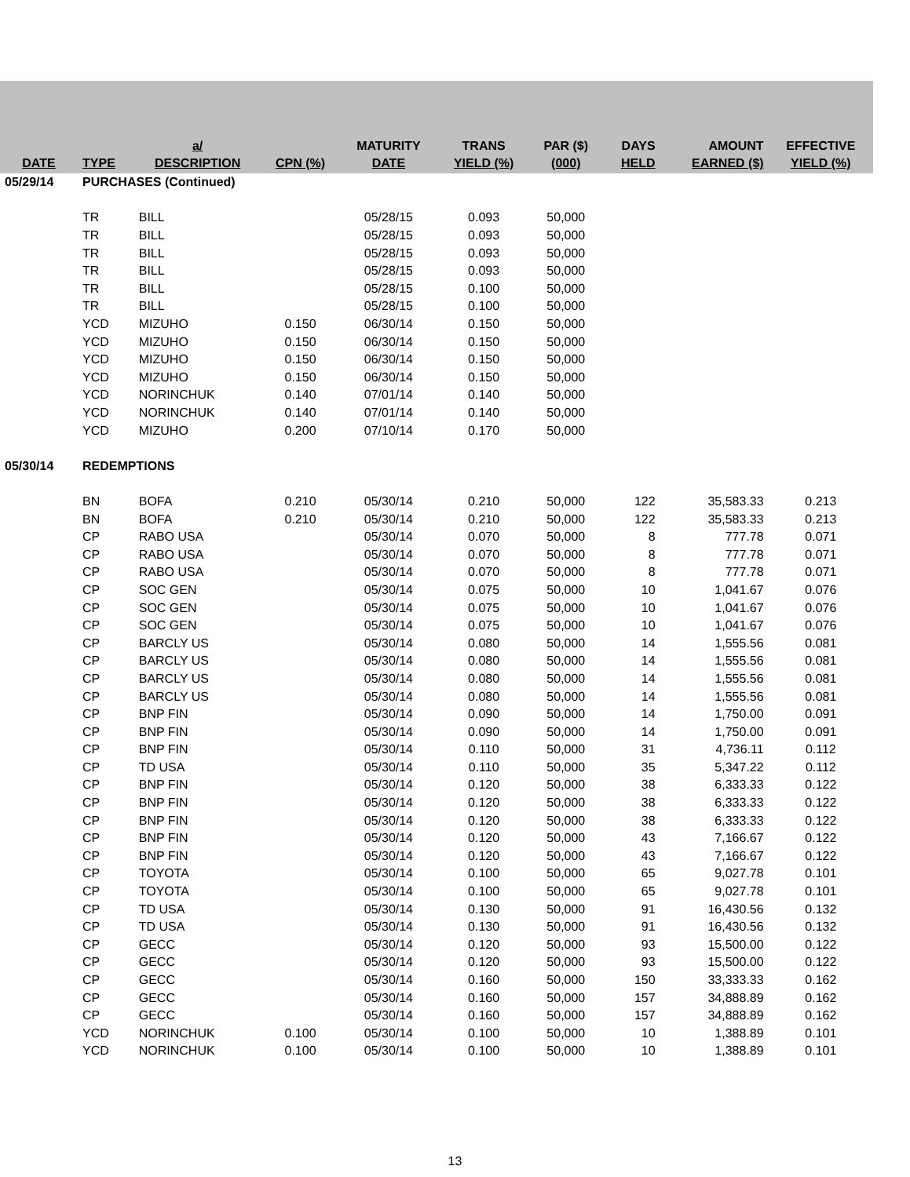| DATE | TYPE | a/ DESCRIPTION | CPN (%) | MATURITY DATE | TRANS YIELD (%) | PAR ($) (000) | DAYS HELD | AMOUNT EARNED ($) | EFFECTIVE YIELD (%) |
| --- | --- | --- | --- | --- | --- | --- | --- | --- | --- |
| 05/29/14 | PURCHASES (Continued) | | | | | | | | |
| | TR | BILL | | 05/28/15 | 0.093 | 50,000 | | | |
| | TR | BILL | | 05/28/15 | 0.093 | 50,000 | | | |
| | TR | BILL | | 05/28/15 | 0.093 | 50,000 | | | |
| | TR | BILL | | 05/28/15 | 0.093 | 50,000 | | | |
| | TR | BILL | | 05/28/15 | 0.100 | 50,000 | | | |
| | TR | BILL | | 05/28/15 | 0.100 | 50,000 | | | |
| | YCD | MIZUHO | 0.150 | 06/30/14 | 0.150 | 50,000 | | | |
| | YCD | MIZUHO | 0.150 | 06/30/14 | 0.150 | 50,000 | | | |
| | YCD | MIZUHO | 0.150 | 06/30/14 | 0.150 | 50,000 | | | |
| | YCD | MIZUHO | 0.150 | 06/30/14 | 0.150 | 50,000 | | | |
| | YCD | NORINCHUK | 0.140 | 07/01/14 | 0.140 | 50,000 | | | |
| | YCD | NORINCHUK | 0.140 | 07/01/14 | 0.140 | 50,000 | | | |
| | YCD | MIZUHO | 0.200 | 07/10/14 | 0.170 | 50,000 | | | |
| 05/30/14 | REDEMPTIONS | | | | | | | | |
| | BN | BOFA | 0.210 | 05/30/14 | 0.210 | 50,000 | 122 | 35,583.33 | 0.213 |
| | BN | BOFA | 0.210 | 05/30/14 | 0.210 | 50,000 | 122 | 35,583.33 | 0.213 |
| | CP | RABO USA | | 05/30/14 | 0.070 | 50,000 | 8 | 777.78 | 0.071 |
| | CP | RABO USA | | 05/30/14 | 0.070 | 50,000 | 8 | 777.78 | 0.071 |
| | CP | RABO USA | | 05/30/14 | 0.070 | 50,000 | 8 | 777.78 | 0.071 |
| | CP | SOC GEN | | 05/30/14 | 0.075 | 50,000 | 10 | 1,041.67 | 0.076 |
| | CP | SOC GEN | | 05/30/14 | 0.075 | 50,000 | 10 | 1,041.67 | 0.076 |
| | CP | SOC GEN | | 05/30/14 | 0.075 | 50,000 | 10 | 1,041.67 | 0.076 |
| | CP | BARCLY US | | 05/30/14 | 0.080 | 50,000 | 14 | 1,555.56 | 0.081 |
| | CP | BARCLY US | | 05/30/14 | 0.080 | 50,000 | 14 | 1,555.56 | 0.081 |
| | CP | BARCLY US | | 05/30/14 | 0.080 | 50,000 | 14 | 1,555.56 | 0.081 |
| | CP | BARCLY US | | 05/30/14 | 0.080 | 50,000 | 14 | 1,555.56 | 0.081 |
| | CP | BNP FIN | | 05/30/14 | 0.090 | 50,000 | 14 | 1,750.00 | 0.091 |
| | CP | BNP FIN | | 05/30/14 | 0.090 | 50,000 | 14 | 1,750.00 | 0.091 |
| | CP | BNP FIN | | 05/30/14 | 0.110 | 50,000 | 31 | 4,736.11 | 0.112 |
| | CP | TD USA | | 05/30/14 | 0.110 | 50,000 | 35 | 5,347.22 | 0.112 |
| | CP | BNP FIN | | 05/30/14 | 0.120 | 50,000 | 38 | 6,333.33 | 0.122 |
| | CP | BNP FIN | | 05/30/14 | 0.120 | 50,000 | 38 | 6,333.33 | 0.122 |
| | CP | BNP FIN | | 05/30/14 | 0.120 | 50,000 | 38 | 6,333.33 | 0.122 |
| | CP | BNP FIN | | 05/30/14 | 0.120 | 50,000 | 43 | 7,166.67 | 0.122 |
| | CP | BNP FIN | | 05/30/14 | 0.120 | 50,000 | 43 | 7,166.67 | 0.122 |
| | CP | TOYOTA | | 05/30/14 | 0.100 | 50,000 | 65 | 9,027.78 | 0.101 |
| | CP | TOYOTA | | 05/30/14 | 0.100 | 50,000 | 65 | 9,027.78 | 0.101 |
| | CP | TD USA | | 05/30/14 | 0.130 | 50,000 | 91 | 16,430.56 | 0.132 |
| | CP | TD USA | | 05/30/14 | 0.130 | 50,000 | 91 | 16,430.56 | 0.132 |
| | CP | GECC | | 05/30/14 | 0.120 | 50,000 | 93 | 15,500.00 | 0.122 |
| | CP | GECC | | 05/30/14 | 0.120 | 50,000 | 93 | 15,500.00 | 0.122 |
| | CP | GECC | | 05/30/14 | 0.160 | 50,000 | 150 | 33,333.33 | 0.162 |
| | CP | GECC | | 05/30/14 | 0.160 | 50,000 | 157 | 34,888.89 | 0.162 |
| | CP | GECC | | 05/30/14 | 0.160 | 50,000 | 157 | 34,888.89 | 0.162 |
| | YCD | NORINCHUK | 0.100 | 05/30/14 | 0.100 | 50,000 | 10 | 1,388.89 | 0.101 |
| | YCD | NORINCHUK | 0.100 | 05/30/14 | 0.100 | 50,000 | 10 | 1,388.89 | 0.101 |
13